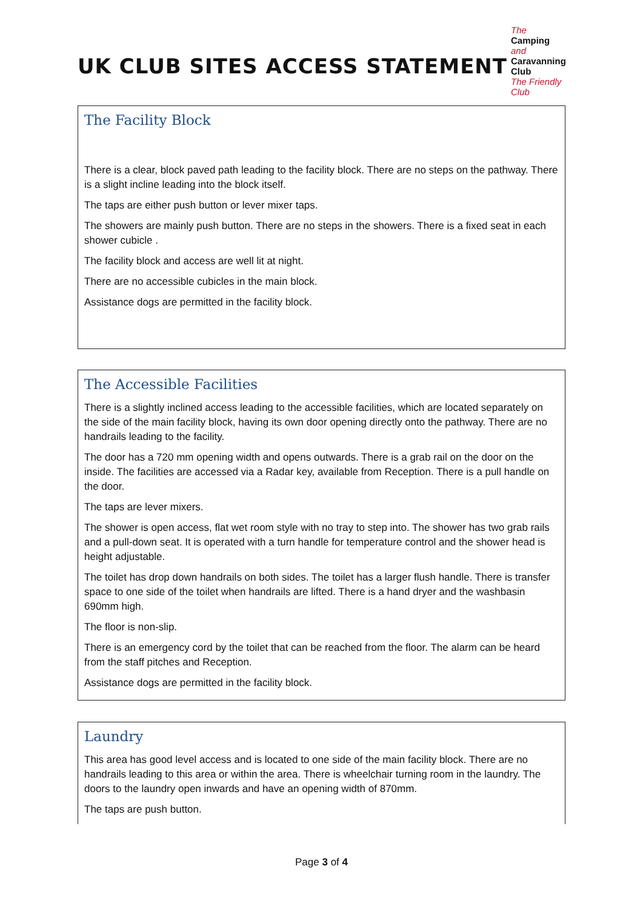UK CLUB SITES ACCESS STATEMENT
The
Camping and
Caravanning
Club
The Friendly Club
The Facility Block
There is a clear, block paved path leading to the facility block. There are no steps on the pathway. There is a slight incline leading into the block itself.
The taps are either push button or lever mixer taps.
The showers are mainly push button. There are no steps in the showers. There is a fixed seat in each shower cubicle .
The facility block and access are well lit at night.
There are no accessible cubicles in the main block.
Assistance dogs are permitted in the facility block.
The Accessible Facilities
There is a slightly inclined access leading to the accessible facilities, which are located separately on the side of the main facility block, having its own door opening directly onto the pathway. There are no handrails leading to the facility.
The door has a 720 mm opening width and opens outwards. There is a grab rail on the door on the inside. The facilities are accessed via a Radar key, available from Reception. There is a pull handle on the door.
The taps are lever mixers.
The shower is open access, flat wet room style with no tray to step into. The shower has two grab rails and a pull-down seat. It is operated with a turn handle for temperature control and the shower head is height adjustable.
The toilet has drop down handrails on both sides. The toilet has a larger flush handle. There is transfer space to one side of the toilet when handrails are lifted. There is a hand dryer and the washbasin 690mm high.
The floor is non-slip.
There is an emergency cord by the toilet that can be reached from the floor. The alarm can be heard from the staff pitches and Reception.
Assistance dogs are permitted in the facility block.
Laundry
This area has good level access and is located to one side of the main facility block. There are no handrails leading to this area or within the area. There is wheelchair turning room in the laundry. The doors to the laundry open inwards and have an opening width of 870mm.
The taps are push button.
Page 3 of 4